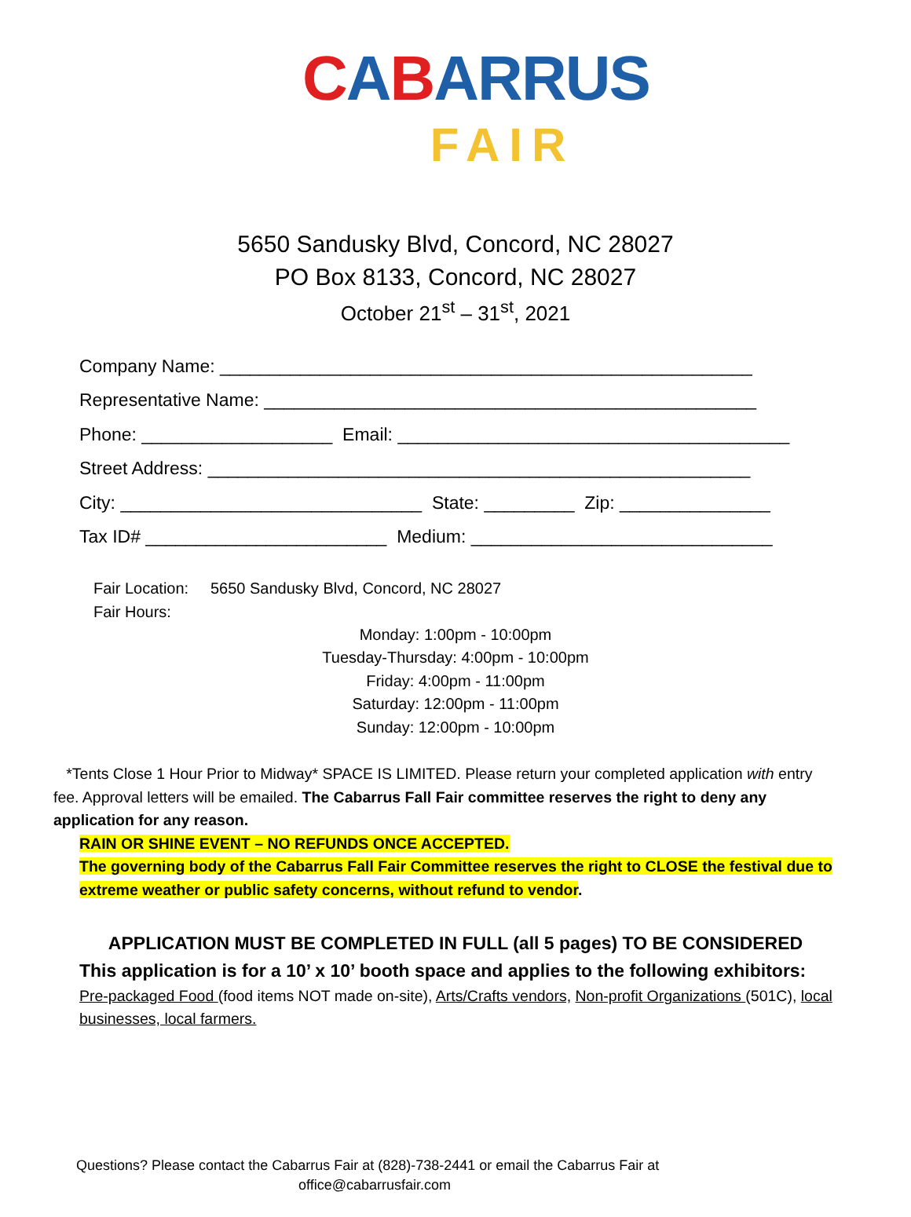CABARRUS
FAIR
5650 Sandusky Blvd, Concord, NC 28027
PO Box 8133, Concord, NC 28027
October 21<sup>st</sup> – 31<sup>st</sup>, 2021
Company Name: _____________________________________________________ Representative Name: _________________________________________________ Phone: ___________________ Email: _______________________________________ Street Address: ______________________________________________________ City: ______________________________ State: _________ Zip: _______________ Tax ID# ________________________ Medium: ______________________________
Fair Location: 5650 Sandusky Blvd, Concord, NC 28027
Fair Hours:
Monday: 1:00pm - 10:00pm
Tuesday-Thursday: 4:00pm - 10:00pm
Friday: 4:00pm - 11:00pm
Saturday: 12:00pm - 11:00pm
Sunday: 12:00pm - 10:00pm
*Tents Close 1 Hour Prior to Midway* SPACE IS LIMITED. Please return your completed application with entry fee. Approval letters will be emailed. The Cabarrus Fall Fair committee reserves the right to deny any application for any reason.
RAIN OR SHINE EVENT – NO REFUNDS ONCE ACCEPTED.
The governing body of the Cabarrus Fall Fair Committee reserves the right to CLOSE the festival due to extreme weather or public safety concerns, without refund to vendor.
APPLICATION MUST BE COMPLETED IN FULL (all 5 pages) TO BE CONSIDERED
This application is for a 10’ x 10’ booth space and applies to the following exhibitors:
Pre-packaged Food (food items NOT made on-site), Arts/Crafts vendors, Non-profit Organizations (501C), local businesses, local farmers.
Questions? Please contact the Cabarrus Fair at (828)-738-2441 or email the Cabarrus Fair at
office@cabarrusfair.com